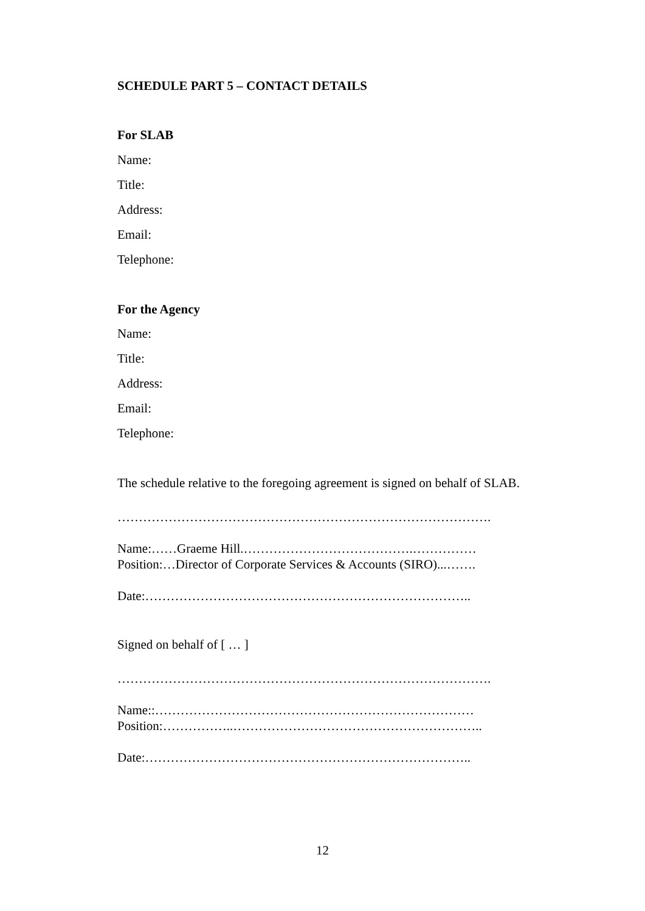SCHEDULE PART 5 – CONTACT DETAILS
For SLAB
Name:
Title:
Address:
Email:
Telephone:
For the Agency
Name:
Title:
Address:
Email:
Telephone:
The schedule relative to the foregoing agreement is signed on behalf of SLAB.
…………………………………………………………………………….
Name:……Graeme Hill.………………………………….……………
Position:…Director of Corporate Services & Accounts (SIRO)...…….
Date:…………………………………………………………………..
Signed on behalf of [ … ]
…………………………………………………………………………….
Name::…………………………………………………………………
Position:……………..…………………………………………………..
Date:…………………………………………………………………..
12